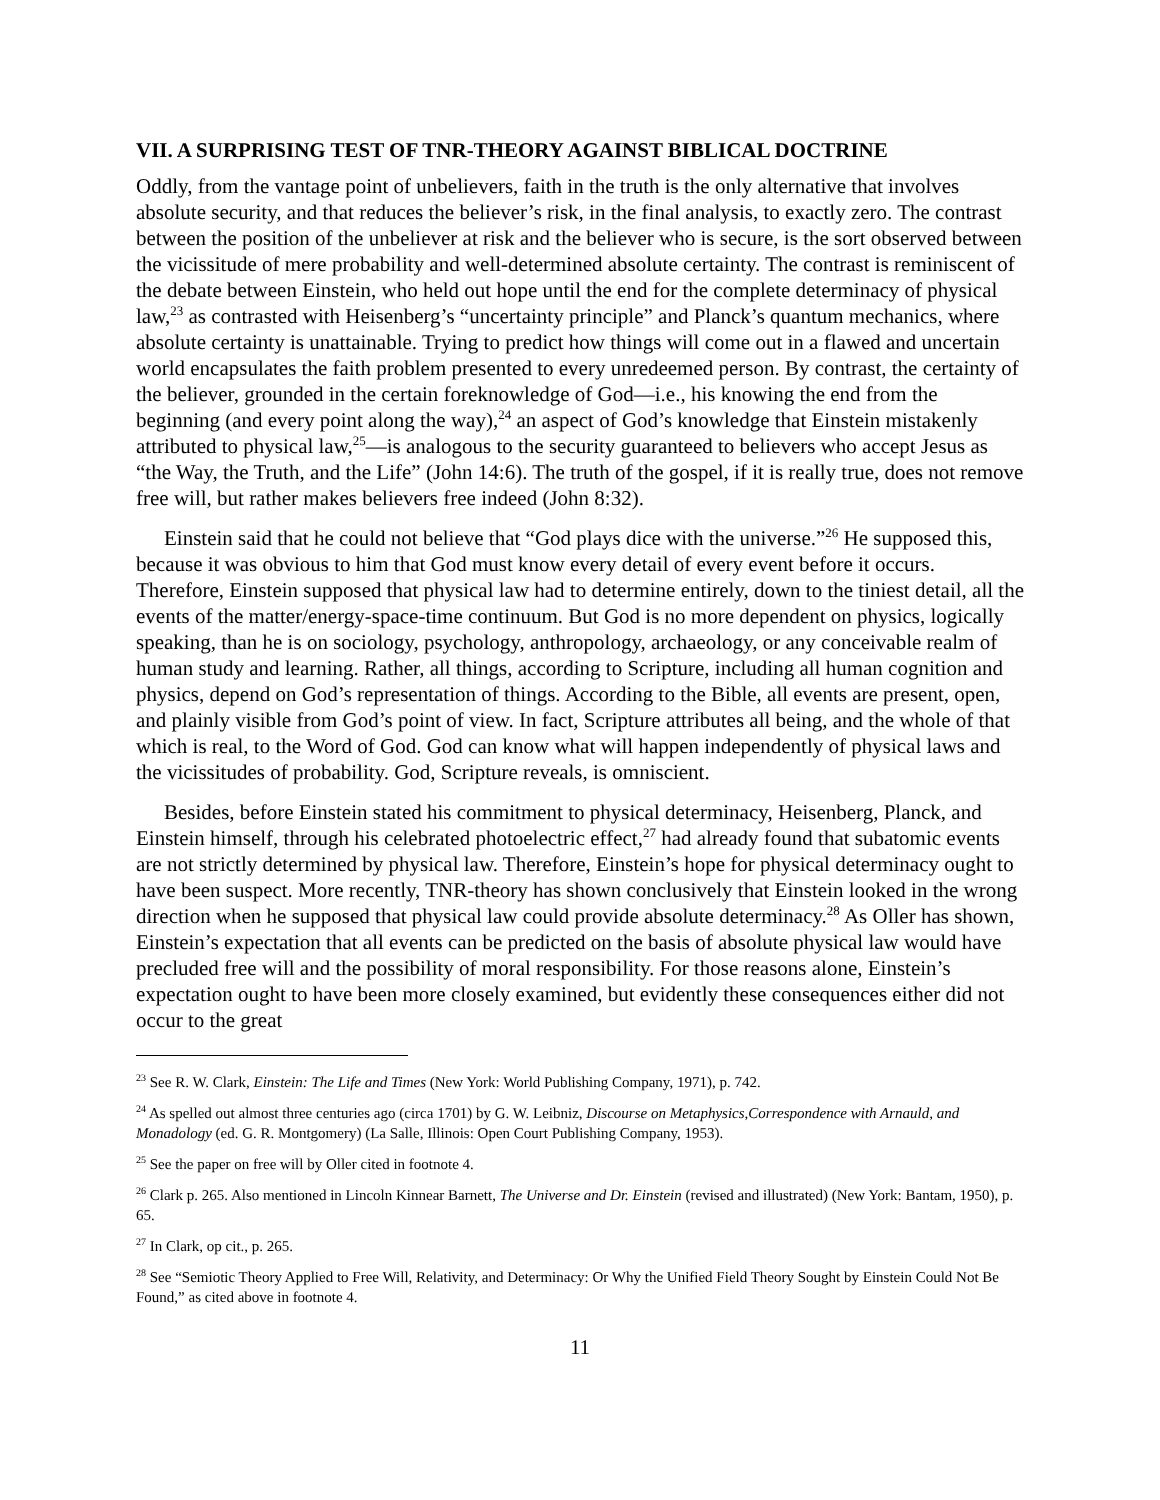VII. A SURPRISING TEST OF TNR-THEORY AGAINST BIBLICAL DOCTRINE
Oddly, from the vantage point of unbelievers, faith in the truth is the only alternative that involves absolute security, and that reduces the believer’s risk, in the final analysis, to exactly zero. The contrast between the position of the unbeliever at risk and the believer who is secure, is the sort observed between the vicissitude of mere probability and well-determined absolute certainty. The contrast is reminiscent of the debate between Einstein, who held out hope until the end for the complete determinacy of physical law,<sup>23</sup> as contrasted with Heisenberg’s “uncertainty principle” and Planck’s quantum mechanics, where absolute certainty is unattainable. Trying to predict how things will come out in a flawed and uncertain world encapsulates the faith problem presented to every unredeemed person. By contrast, the certainty of the believer, grounded in the certain foreknowledge of God—i.e., his knowing the end from the beginning (and every point along the way),<sup>24</sup> an aspect of God’s knowledge that Einstein mistakenly attributed to physical law,<sup>25</sup>—is analogous to the security guaranteed to believers who accept Jesus as “the Way, the Truth, and the Life” (John 14:6). The truth of the gospel, if it is really true, does not remove free will, but rather makes believers free indeed (John 8:32).
Einstein said that he could not believe that “God plays dice with the universe.”<sup>26</sup> He supposed this, because it was obvious to him that God must know every detail of every event before it occurs. Therefore, Einstein supposed that physical law had to determine entirely, down to the tiniest detail, all the events of the matter/energy-space-time continuum. But God is no more dependent on physics, logically speaking, than he is on sociology, psychology, anthropology, archaeology, or any conceivable realm of human study and learning. Rather, all things, according to Scripture, including all human cognition and physics, depend on God’s representation of things. According to the Bible, all events are present, open, and plainly visible from God’s point of view. In fact, Scripture attributes all being, and the whole of that which is real, to the Word of God. God can know what will happen independently of physical laws and the vicissitudes of probability. God, Scripture reveals, is omniscient.
Besides, before Einstein stated his commitment to physical determinacy, Heisenberg, Planck, and Einstein himself, through his celebrated photoelectric effect,<sup>27</sup> had already found that subatomic events are not strictly determined by physical law. Therefore, Einstein’s hope for physical determinacy ought to have been suspect. More recently, TNR-theory has shown conclusively that Einstein looked in the wrong direction when he supposed that physical law could provide absolute determinacy.<sup>28</sup> As Oller has shown, Einstein’s expectation that all events can be predicted on the basis of absolute physical law would have precluded free will and the possibility of moral responsibility. For those reasons alone, Einstein’s expectation ought to have been more closely examined, but evidently these consequences either did not occur to the great
<sup>23</sup> See R. W. Clark, Einstein: The Life and Times (New York: World Publishing Company, 1971), p. 742.
<sup>24</sup> As spelled out almost three centuries ago (circa 1701) by G. W. Leibniz, Discourse on Metaphysics,Correspondence with Arnauld, and Monadology (ed. G. R. Montgomery) (La Salle, Illinois: Open Court Publishing Company, 1953).
<sup>25</sup> See the paper on free will by Oller cited in footnote 4.
<sup>26</sup> Clark p. 265. Also mentioned in Lincoln Kinnear Barnett, The Universe and Dr. Einstein (revised and illustrated) (New York: Bantam, 1950), p. 65.
<sup>27</sup> In Clark, op cit., p. 265.
<sup>28</sup> See “Semiotic Theory Applied to Free Will, Relativity, and Determinacy: Or Why the Unified Field Theory Sought by Einstein Could Not Be Found,” as cited above in footnote 4.
11